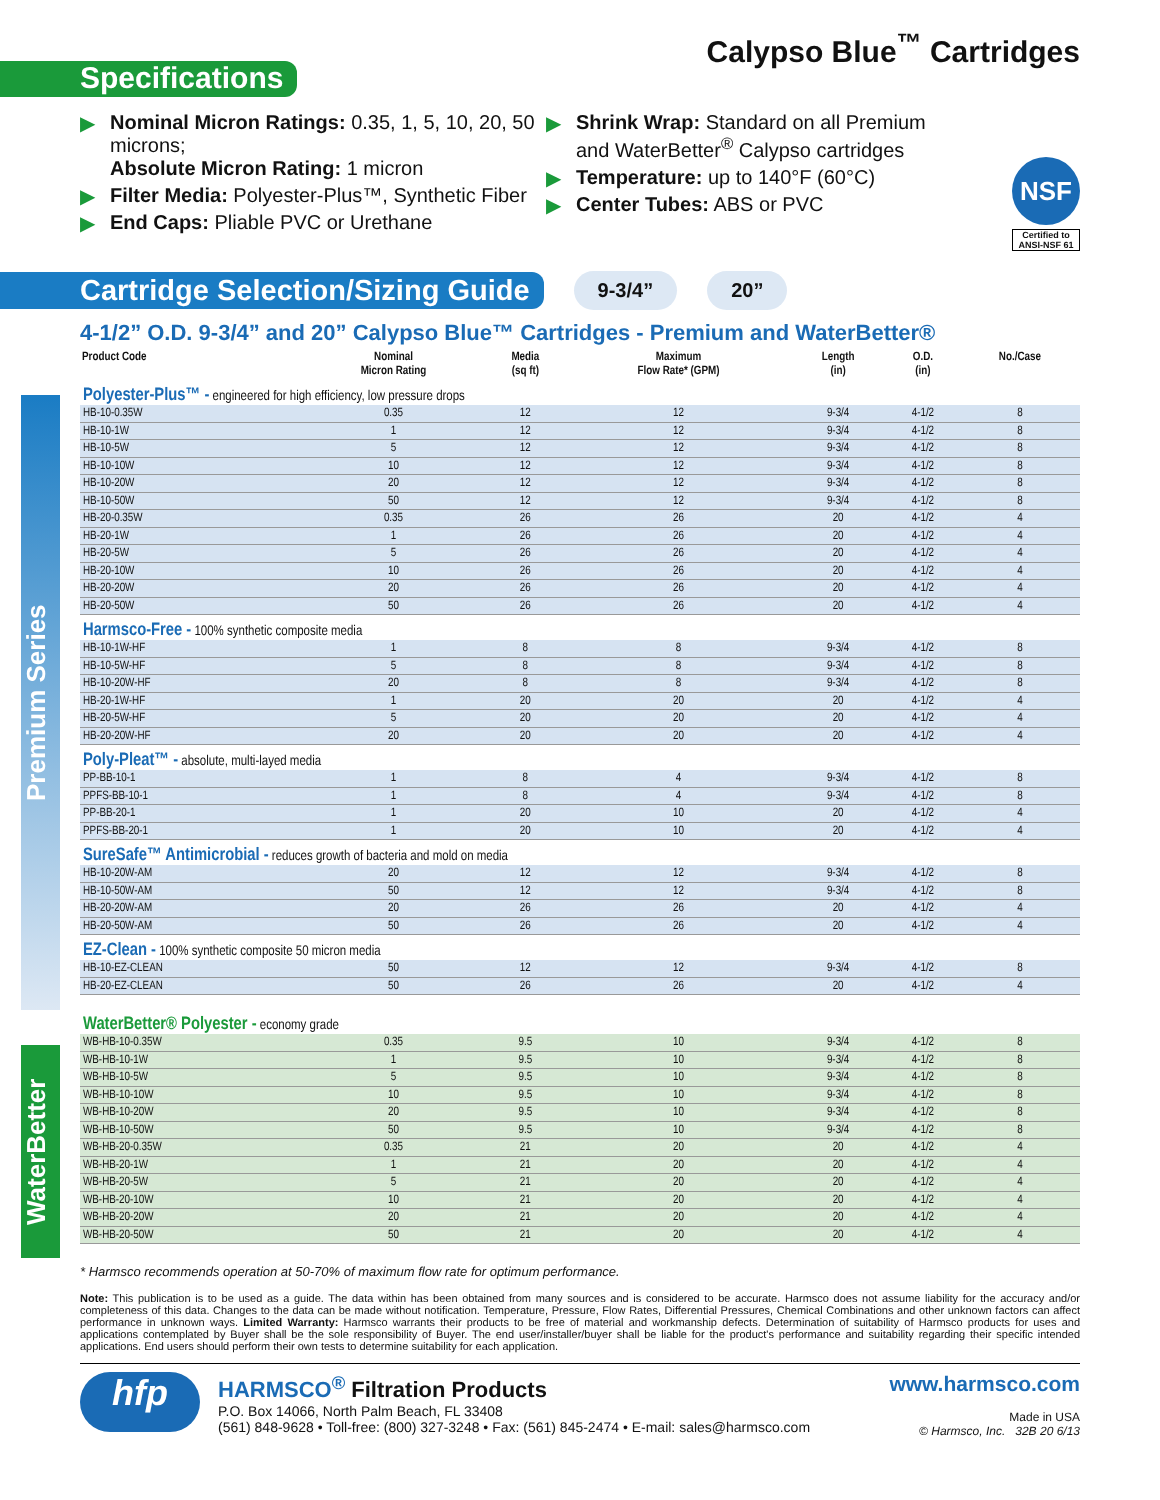Calypso Blue<sup>™</sup> Cartridges
Specifications
▶ Nominal Micron Ratings: 0.35, 1, 5, 10, 20, 50 microns;
Absolute Micron Rating: 1 micron
▶ Filter Media: Polyester-Plus™, Synthetic Fiber
▶ End Caps: Pliable PVC or Urethane
▶ Shrink Wrap: Standard on all Premium
and WaterBetter<sup>®</sup> Calypso cartridges
▶ Temperature: up to 140°F (60°C)
▶ Center Tubes: ABS or PVC
NSF
Certified to
ANSI-NSF 61
Cartridge Selection/Sizing Guide
9-3/4” 20”
4-1/2” O.D. 9-3/4” and 20” Calypso Blue™ Cartridges - Premium and WaterBetter®
Premium Series
WaterBetter
| Product Code | Nominal Micron Rating | Media (sq ft) | Maximum Flow Rate* (GPM) | Length (in) | O.D. (in) | No./Case |
| --- | --- | --- | --- | --- | --- | --- |
| Polyester-Plus™ - engineered for high efficiency, low pressure drops | | | | | | |
| HB-10-0.35W | 0.35 | 12 | 12 | 9-3/4 | 4-1/2 | 8 |
| HB-10-1W | 1 | 12 | 12 | 9-3/4 | 4-1/2 | 8 |
| HB-10-5W | 5 | 12 | 12 | 9-3/4 | 4-1/2 | 8 |
| HB-10-10W | 10 | 12 | 12 | 9-3/4 | 4-1/2 | 8 |
| HB-10-20W | 20 | 12 | 12 | 9-3/4 | 4-1/2 | 8 |
| HB-10-50W | 50 | 12 | 12 | 9-3/4 | 4-1/2 | 8 |
| HB-20-0.35W | 0.35 | 26 | 26 | 20 | 4-1/2 | 4 |
| HB-20-1W | 1 | 26 | 26 | 20 | 4-1/2 | 4 |
| HB-20-5W | 5 | 26 | 26 | 20 | 4-1/2 | 4 |
| HB-20-10W | 10 | 26 | 26 | 20 | 4-1/2 | 4 |
| HB-20-20W | 20 | 26 | 26 | 20 | 4-1/2 | 4 |
| HB-20-50W | 50 | 26 | 26 | 20 | 4-1/2 | 4 |
| Harmsco-Free - 100% synthetic composite media | | | | | | |
| HB-10-1W-HF | 1 | 8 | 8 | 9-3/4 | 4-1/2 | 8 |
| HB-10-5W-HF | 5 | 8 | 8 | 9-3/4 | 4-1/2 | 8 |
| HB-10-20W-HF | 20 | 8 | 8 | 9-3/4 | 4-1/2 | 8 |
| HB-20-1W-HF | 1 | 20 | 20 | 20 | 4-1/2 | 4 |
| HB-20-5W-HF | 5 | 20 | 20 | 20 | 4-1/2 | 4 |
| HB-20-20W-HF | 20 | 20 | 20 | 20 | 4-1/2 | 4 |
| Poly-Pleat™ - absolute, multi-layed media | | | | | | |
| PP-BB-10-1 | 1 | 8 | 4 | 9-3/4 | 4-1/2 | 8 |
| PPFS-BB-10-1 | 1 | 8 | 4 | 9-3/4 | 4-1/2 | 8 |
| PP-BB-20-1 | 1 | 20 | 10 | 20 | 4-1/2 | 4 |
| PPFS-BB-20-1 | 1 | 20 | 10 | 20 | 4-1/2 | 4 |
| SureSafe™ Antimicrobial - reduces growth of bacteria and mold on media | | | | | | |
| HB-10-20W-AM | 20 | 12 | 12 | 9-3/4 | 4-1/2 | 8 |
| HB-10-50W-AM | 50 | 12 | 12 | 9-3/4 | 4-1/2 | 8 |
| HB-20-20W-AM | 20 | 26 | 26 | 20 | 4-1/2 | 4 |
| HB-20-50W-AM | 50 | 26 | 26 | 20 | 4-1/2 | 4 |
| EZ-Clean - 100% synthetic composite 50 micron media | | | | | | |
| HB-10-EZ-CLEAN | 50 | 12 | 12 | 9-3/4 | 4-1/2 | 8 |
| HB-20-EZ-CLEAN | 50 | 26 | 26 | 20 | 4-1/2 | 4 |
| WaterBetter® Polyester - economy grade | | | | | | |
| WB-HB-10-0.35W | 0.35 | 9.5 | 10 | 9-3/4 | 4-1/2 | 8 |
| WB-HB-10-1W | 1 | 9.5 | 10 | 9-3/4 | 4-1/2 | 8 |
| WB-HB-10-5W | 5 | 9.5 | 10 | 9-3/4 | 4-1/2 | 8 |
| WB-HB-10-10W | 10 | 9.5 | 10 | 9-3/4 | 4-1/2 | 8 |
| WB-HB-10-20W | 20 | 9.5 | 10 | 9-3/4 | 4-1/2 | 8 |
| WB-HB-10-50W | 50 | 9.5 | 10 | 9-3/4 | 4-1/2 | 8 |
| WB-HB-20-0.35W | 0.35 | 21 | 20 | 20 | 4-1/2 | 4 |
| WB-HB-20-1W | 1 | 21 | 20 | 20 | 4-1/2 | 4 |
| WB-HB-20-5W | 5 | 21 | 20 | 20 | 4-1/2 | 4 |
| WB-HB-20-10W | 10 | 21 | 20 | 20 | 4-1/2 | 4 |
| WB-HB-20-20W | 20 | 21 | 20 | 20 | 4-1/2 | 4 |
| WB-HB-20-50W | 50 | 21 | 20 | 20 | 4-1/2 | 4 |
* Harmsco recommends operation at 50-70% of maximum flow rate for optimum performance.
Note: This publication is to be used as a guide. The data within has been obtained from many sources and is considered to be accurate. Harmsco does not assume liability for the accuracy and/or completeness of this data. Changes to the data can be made without notification. Temperature, Pressure, Flow Rates, Differential Pressures, Chemical Combinations and other unknown factors can affect performance in unknown ways. Limited Warranty: Harmsco warrants their products to be free of material and workmanship defects. Determination of suitability of Harmsco products for uses and applications contemplated by Buyer shall be the sole responsibility of Buyer. The end user/installer/buyer shall be liable for the product's performance and suitability regarding their specific intended applications. End users should perform their own tests to determine suitability for each application.
hfp
HARMSCO<sup>®</sup> Filtration Products
P.O. Box 14066, North Palm Beach, FL 33408
(561) 848-9628 • Toll-free: (800) 327-3248 • Fax: (561) 845-2474 • E-mail: sales@harmsco.com
www.harmsco.com
Made in USA
© Harmsco, Inc. 32B 20 6/13